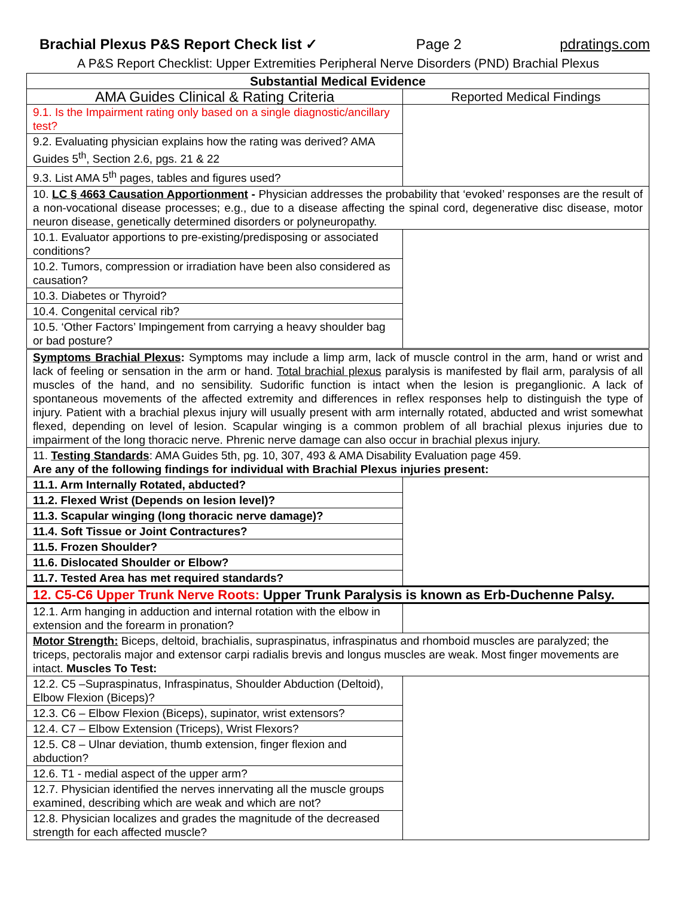Brachial Plexus P&S Report Check list ✓ Page 2 pdratings.com
A P&S Report Checklist: Upper Extremities Peripheral Nerve Disorders (PND) Brachial Plexus
| Substantial Medical Evidence | |
| --- | --- |
| AMA Guides Clinical & Rating Criteria | Reported Medical Findings |
| 9.1. Is the Impairment rating only based on a single diagnostic/ancillary test? | |
| 9.2. Evaluating physician explains how the rating was derived? AMA Guides 5<sup>th</sup>, Section 2.6, pgs. 21 & 22 | |
| 9.3. List AMA 5<sup>th</sup> pages, tables and figures used? | |
| 10. LC § 4663 Causation Apportionment - Physician addresses the probability that ‘evoked’ responses are the result of a non-vocational disease processes; e.g., due to a disease affecting the spinal cord, degenerative disc disease, motor neuron disease, genetically determined disorders or polyneuropathy. | |
| 10.1. Evaluator apportions to pre-existing/predisposing or associated conditions? | |
| 10.2. Tumors, compression or irradiation have been also considered as causation? | |
| 10.3. Diabetes or Thyroid? | |
| 10.4. Congenital cervical rib? | |
| 10.5. ‘Other Factors’ Impingement from carrying a heavy shoulder bag or bad posture? | |
| Symptoms Brachial Plexus : Symptoms may include a limp arm, lack of muscle control in the arm, hand or wrist and lack of feeling or sensation in the arm or hand. Total brachial plexus paralysis is manifested by flail arm, paralysis of all muscles of the hand, and no sensibility. Sudorific function is intact when the lesion is preganglionic. A lack of spontaneous movements of the affected extremity and differences in reflex responses help to distinguish the type of injury. Patient with a brachial plexus injury will usually present with arm internally rotated, abducted and wrist somewhat flexed, depending on level of lesion. Scapular winging is a common problem of all brachial plexus injuries due to impairment of the long thoracic nerve. Phrenic nerve damage can also occur in brachial plexus injury. | |
| 11. Testing Standards : AMA Guides 5th, pg. 10, 307, 493 & AMA Disability Evaluation page 459. Are any of the following findings for individual with Brachial Plexus injuries present: | |
| 11.1. Arm Internally Rotated, abducted? | |
| 11.2. Flexed Wrist (Depends on lesion level)? | |
| 11.3. Scapular winging (long thoracic nerve damage)? | |
| 11.4. Soft Tissue or Joint Contractures? | |
| 11.5. Frozen Shoulder? | |
| 11.6. Dislocated Shoulder or Elbow? | |
| 11.7. Tested Area has met required standards? | |
| 12. C5-C6 Upper Trunk Nerve Roots: Upper Trunk Paralysis is known as Erb-Duchenne Palsy. | |
| 12.1. Arm hanging in adduction and internal rotation with the elbow in extension and the forearm in pronation? | |
| Motor Strength: Biceps, deltoid, brachialis, supraspinatus, infraspinatus and rhomboid muscles are paralyzed; the triceps, pectoralis major and extensor carpi radialis brevis and longus muscles are weak. Most finger movements are intact. Muscles To Test: | |
| 12.2. C5 –Supraspinatus, Infraspinatus, Shoulder Abduction (Deltoid), Elbow Flexion (Biceps)? | |
| 12.3. C6 – Elbow Flexion (Biceps), supinator, wrist extensors? | |
| 12.4. C7 – Elbow Extension (Triceps), Wrist Flexors? | |
| 12.5. C8 – Ulnar deviation, thumb extension, finger flexion and abduction? | |
| 12.6. T1 - medial aspect of the upper arm? | |
| 12.7. Physician identified the nerves innervating all the muscle groups examined, describing which are weak and which are not? | |
| 12.8. Physician localizes and grades the magnitude of the decreased strength for each affected muscle? | |